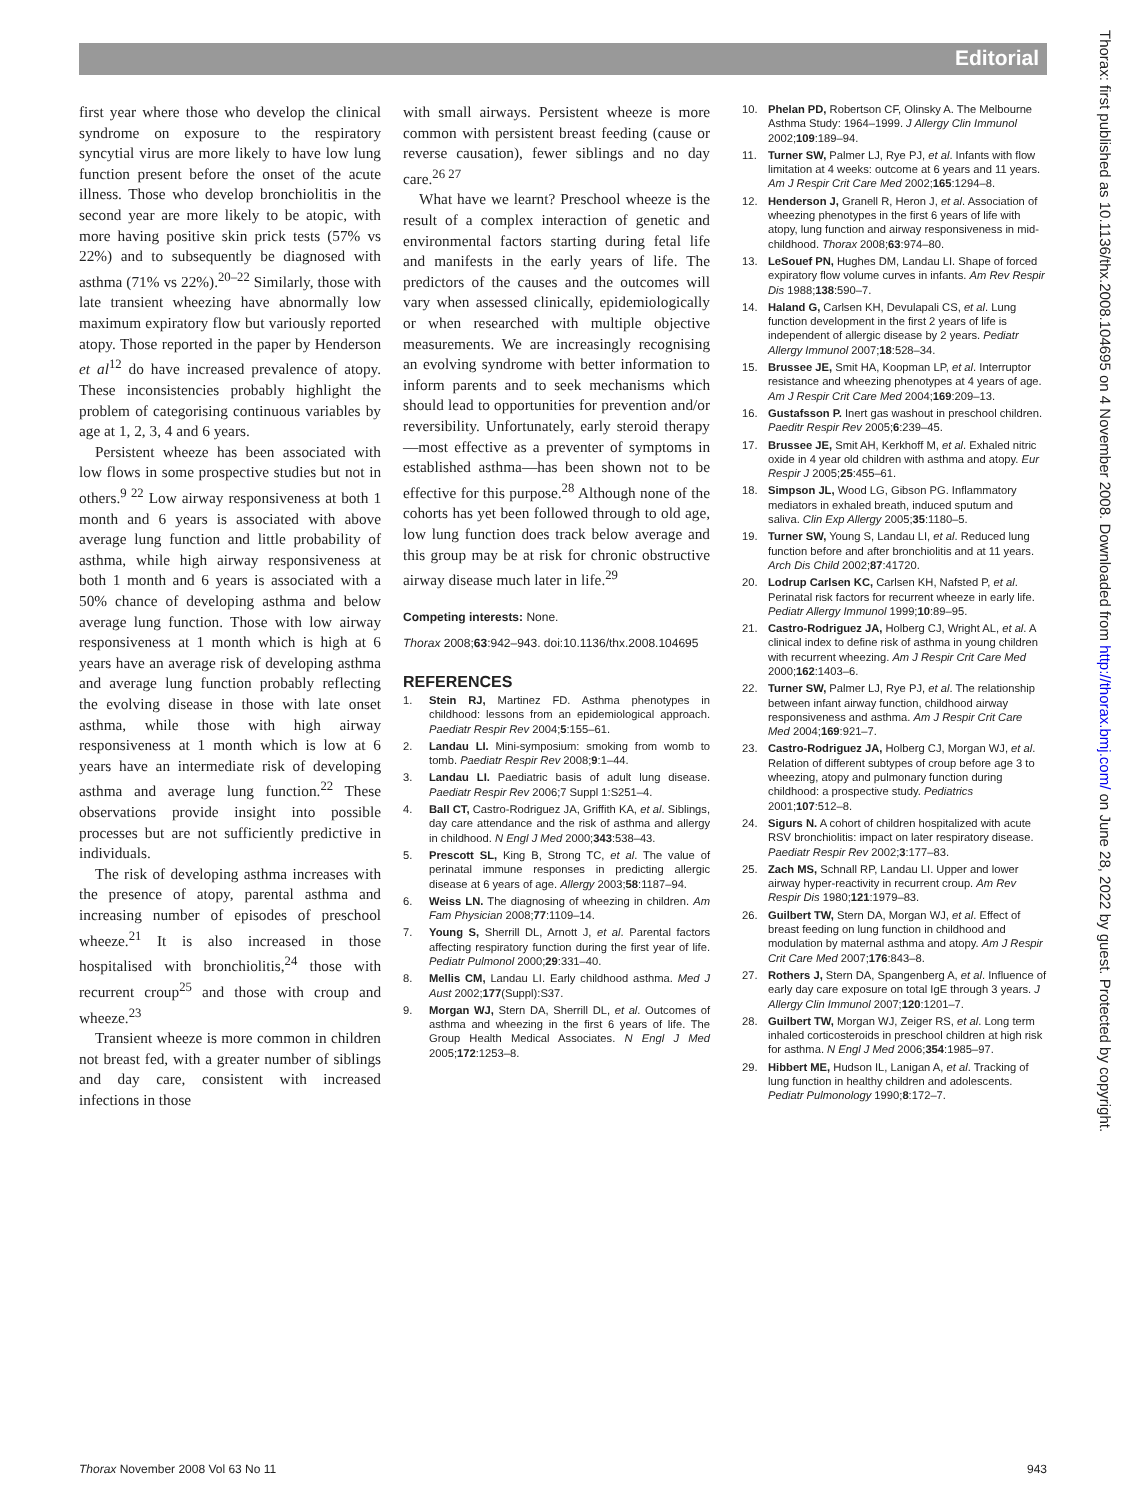Editorial
first year where those who develop the clinical syndrome on exposure to the respiratory syncytial virus are more likely to have low lung function present before the onset of the acute illness. Those who develop bronchiolitis in the second year are more likely to be atopic, with more having positive skin prick tests (57% vs 22%) and to subsequently be diagnosed with asthma (71% vs 22%).<sup>20–22</sup> Similarly, those with late transient wheezing have abnormally low maximum expiratory flow but variously reported atopy. Those reported in the paper by Henderson et al<sup>12</sup> do have increased prevalence of atopy. These inconsistencies probably highlight the problem of categorising continuous variables by age at 1, 2, 3, 4 and 6 years.
Persistent wheeze has been associated with low flows in some prospective studies but not in others.<sup>9 22</sup> Low airway responsiveness at both 1 month and 6 years is associated with above average lung function and little probability of asthma, while high airway responsiveness at both 1 month and 6 years is associated with a 50% chance of developing asthma and below average lung function. Those with low airway responsiveness at 1 month which is high at 6 years have an average risk of developing asthma and average lung function probably reflecting the evolving disease in those with late onset asthma, while those with high airway responsiveness at 1 month which is low at 6 years have an intermediate risk of developing asthma and average lung function.<sup>22</sup> These observations provide insight into possible processes but are not sufficiently predictive in individuals.
The risk of developing asthma increases with the presence of atopy, parental asthma and increasing number of episodes of preschool wheeze.<sup>21</sup> It is also increased in those hospitalised with bronchiolitis,<sup>24</sup> those with recurrent croup<sup>25</sup> and those with croup and wheeze.<sup>23</sup>
Transient wheeze is more common in children not breast fed, with a greater number of siblings and day care, consistent with increased infections in those
with small airways. Persistent wheeze is more common with persistent breast feeding (cause or reverse causation), fewer siblings and no day care.<sup>26 27</sup>
What have we learnt? Preschool wheeze is the result of a complex interaction of genetic and environmental factors starting during fetal life and manifests in the early years of life. The predictors of the causes and the outcomes will vary when assessed clinically, epidemiologically or when researched with multiple objective measurements. We are increasingly recognising an evolving syndrome with better information to inform parents and to seek mechanisms which should lead to opportunities for prevention and/or reversibility. Unfortunately, early steroid therapy—most effective as a preventer of symptoms in established asthma—has been shown not to be effective for this purpose.<sup>28</sup> Although none of the cohorts has yet been followed through to old age, low lung function does track below average and this group may be at risk for chronic obstructive airway disease much later in life.<sup>29</sup>
Competing interests: None.
Thorax 2008;63:942–943. doi:10.1136/thx.2008.104695
REFERENCES
1. Stein RJ, Martinez FD. Asthma phenotypes in childhood: lessons from an epidemiological approach. Paediatr Respir Rev 2004;5:155–61.
2. Landau LI. Mini-symposium: smoking from womb to tomb. Paediatr Respir Rev 2008;9:1–44.
3. Landau LI. Paediatric basis of adult lung disease. Paediatr Respir Rev 2006;7 Suppl 1:S251–4.
4. Ball CT, Castro-Rodriguez JA, Griffith KA, et al. Siblings, day care attendance and the risk of asthma and allergy in childhood. N Engl J Med 2000;343:538–43.
5. Prescott SL, King B, Strong TC, et al. The value of perinatal immune responses in predicting allergic disease at 6 years of age. Allergy 2003;58:1187–94.
6. Weiss LN. The diagnosing of wheezing in children. Am Fam Physician 2008;77:1109–14.
7. Young S, Sherrill DL, Arnott J, et al. Parental factors affecting respiratory function during the first year of life. Pediatr Pulmonol 2000;29:331–40.
8. Mellis CM, Landau LI. Early childhood asthma. Med J Aust 2002;177(Suppl):S37.
9. Morgan WJ, Stern DA, Sherrill DL, et al. Outcomes of asthma and wheezing in the first 6 years of life. The Group Health Medical Associates. N Engl J Med 2005;172:1253–8.
10. Phelan PD, Robertson CF, Olinsky A. The Melbourne Asthma Study: 1964–1999. J Allergy Clin Immunol 2002;109:189–94.
11. Turner SW, Palmer LJ, Rye PJ, et al. Infants with flow limitation at 4 weeks: outcome at 6 years and 11 years. Am J Respir Crit Care Med 2002;165:1294–8.
12. Henderson J, Granell R, Heron J, et al. Association of wheezing phenotypes in the first 6 years of life with atopy, lung function and airway responsiveness in mid-childhood. Thorax 2008;63:974–80.
13. LeSouef PN, Hughes DM, Landau LI. Shape of forced expiratory flow volume curves in infants. Am Rev Respir Dis 1988;138:590–7.
14. Haland G, Carlsen KH, Devulapali CS, et al. Lung function development in the first 2 years of life is independent of allergic disease by 2 years. Pediatr Allergy Immunol 2007;18:528–34.
15. Brussee JE, Smit HA, Koopman LP, et al. Interruptor resistance and wheezing phenotypes at 4 years of age. Am J Respir Crit Care Med 2004;169:209–13.
16. Gustafsson P. Inert gas washout in preschool children. Paeditr Respir Rev 2005;6:239–45.
17. Brussee JE, Smit AH, Kerkhoff M, et al. Exhaled nitric oxide in 4 year old children with asthma and atopy. Eur Respir J 2005;25:455–61.
18. Simpson JL, Wood LG, Gibson PG. Inflammatory mediators in exhaled breath, induced sputum and saliva. Clin Exp Allergy 2005;35:1180–5.
19. Turner SW, Young S, Landau LI, et al. Reduced lung function before and after bronchiolitis and at 11 years. Arch Dis Child 2002;87:41720.
20. Lodrup Carlsen KC, Carlsen KH, Nafsted P, et al. Perinatal risk factors for recurrent wheeze in early life. Pediatr Allergy Immunol 1999;10:89–95.
21. Castro-Rodriguez JA, Holberg CJ, Wright AL, et al. A clinical index to define risk of asthma in young children with recurrent wheezing. Am J Respir Crit Care Med 2000;162:1403–6.
22. Turner SW, Palmer LJ, Rye PJ, et al. The relationship between infant airway function, childhood airway responsiveness and asthma. Am J Respir Crit Care Med 2004;169:921–7.
23. Castro-Rodriguez JA, Holberg CJ, Morgan WJ, et al. Relation of different subtypes of croup before age 3 to wheezing, atopy and pulmonary function during childhood: a prospective study. Pediatrics 2001;107:512–8.
24. Sigurs N. A cohort of children hospitalized with acute RSV bronchiolitis: impact on later respiratory disease. Paediatr Respir Rev 2002;3:177–83.
25. Zach MS, Schnall RP, Landau LI. Upper and lower airway hyper-reactivity in recurrent croup. Am Rev Respir Dis 1980;121:1979–83.
26. Guilbert TW, Stern DA, Morgan WJ, et al. Effect of breast feeding on lung function in childhood and modulation by maternal asthma and atopy. Am J Respir Crit Care Med 2007;176:843–8.
27. Rothers J, Stern DA, Spangenberg A, et al. Influence of early day care exposure on total IgE through 3 years. J Allergy Clin Immunol 2007;120:1201–7.
28. Guilbert TW, Morgan WJ, Zeiger RS, et al. Long term inhaled corticosteroids in preschool children at high risk for asthma. N Engl J Med 2006;354:1985–97.
29. Hibbert ME, Hudson IL, Lanigan A, et al. Tracking of lung function in healthy children and adolescents. Pediatr Pulmonology 1990;8:172–7.
Thorax: first published as 10.1136/thx.2008.104695 on 4 November 2008. Downloaded from http://thorax.bmj.com/ on June 28, 2022 by guest. Protected by copyright.
Thorax November 2008 Vol 63 No 11 943